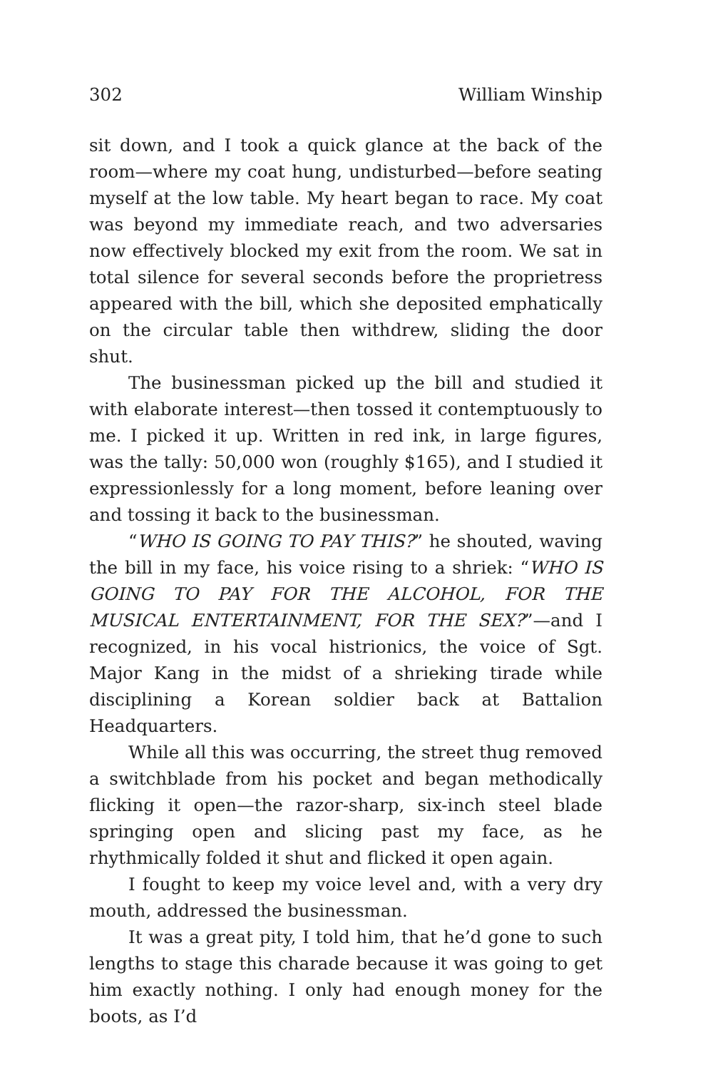302 William Winship
sit down, and I took a quick glance at the back of the room—where my coat hung, undisturbed—before seating myself at the low table. My heart began to race. My coat was beyond my immediate reach, and two adversaries now effectively blocked my exit from the room. We sat in total silence for several seconds before the proprietress appeared with the bill, which she deposited emphatically on the circular table then withdrew, sliding the door shut.
The businessman picked up the bill and studied it with elaborate interest—then tossed it contemptuously to me. I picked it up. Written in red ink, in large figures, was the tally: 50,000 won (roughly $165), and I studied it expressionlessly for a long moment, before leaning over and tossing it back to the businessman.
“WHO IS GOING TO PAY THIS?” he shouted, waving the bill in my face, his voice rising to a shriek: “WHO IS GOING TO PAY FOR THE ALCOHOL, FOR THE MUSICAL ENTERTAINMENT, FOR THE SEX?”—and I recognized, in his vocal histrionics, the voice of Sgt. Major Kang in the midst of a shrieking tirade while disciplining a Korean soldier back at Battalion Headquarters.
While all this was occurring, the street thug removed a switchblade from his pocket and began methodically flicking it open—the razor-sharp, six-inch steel blade springing open and slicing past my face, as he rhythmically folded it shut and flicked it open again.
I fought to keep my voice level and, with a very dry mouth, addressed the businessman.
It was a great pity, I told him, that he’d gone to such lengths to stage this charade because it was going to get him exactly nothing. I only had enough money for the boots, as I’d